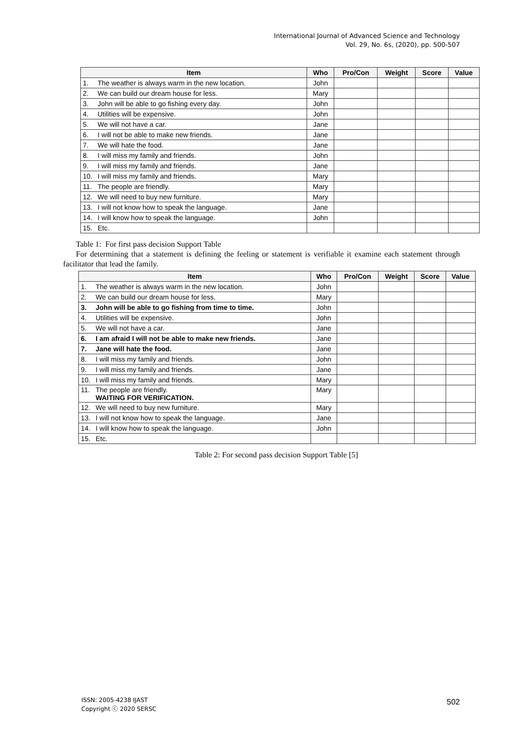International Journal of Advanced Science and Technology
Vol. 29, No. 6s, (2020), pp. 500-507
| Item | | Who | Pro/Con | Weight | Score | Value |
| --- | --- | --- | --- | --- | --- | --- |
| 1. | The weather is always warm in the new location. | John | | | | |
| 2. | We can build our dream house for less. | Mary | | | | |
| 3. | John will be able to go fishing every day. | John | | | | |
| 4. | Utilities will be expensive. | John | | | | |
| 5. | We will not have a car. | Jane | | | | |
| 6. | I will not be able to make new friends. | Jane | | | | |
| 7. | We will hate the food. | Jane | | | | |
| 8. | I will miss my family and friends. | John | | | | |
| 9. | I will miss my family and friends. | Jane | | | | |
| 10. | I will miss my family and friends. | Mary | | | | |
| 11. | The people are friendly. | Mary | | | | |
| 12. | We will need to buy new furniture. | Mary | | | | |
| 13. | I will not know how to speak the language. | Jane | | | | |
| 14. | I will know how to speak the language. | John | | | | |
| 15. | Etc. | | | | | |
Table 1: For first pass decision Support Table
For determining that a statement is defining the feeling or statement is verifiable it examine each statement through facilitator that lead the family.
| Item | | Who | Pro/Con | Weight | Score | Value |
| --- | --- | --- | --- | --- | --- | --- |
| 1. | The weather is always warm in the new location. | John | | | | |
| 2. | We can build our dream house for less. | Mary | | | | |
| 3. | John will be able to go fishing from time to time. | John | | | | |
| 4. | Utilities will be expensive. | John | | | | |
| 5. | We will not have a car. | Jane | | | | |
| 6. | I am afraid I will not be able to make new friends. | Jane | | | | |
| 7. | Jane will hate the food. | Jane | | | | |
| 8. | I will miss my family and friends. | John | | | | |
| 9. | I will miss my family and friends. | Jane | | | | |
| 10. | I will miss my family and friends. | Mary | | | | |
| 11. | The people are friendly. WAITING FOR VERIFICATION. | Mary | | | | |
| 12. | We will need to buy new furniture. | Mary | | | | |
| 13. | I will not know how to speak the language. | Jane | | | | |
| 14. | I will know how to speak the language. | John | | | | |
| 15. | Etc. | | | | | |
Table 2: For second pass decision Support Table [5]
ISSN: 2005-4238 IJAST
Copyright ⓒ 2020 SERSC
502